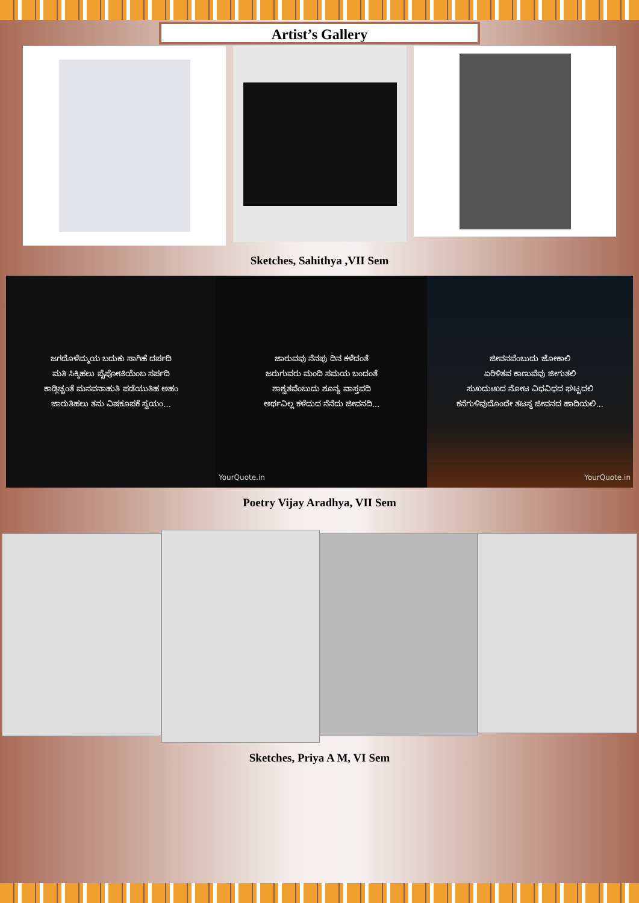Artist’s Gallery
Sketches, Sahithya ,VII Sem
ಜಗದೊಳೆಮ್ಮಯ ಬದುಕು ಸಾಗಿಹೆ ದರ್ಪದಿ
ಮತಿ ಸಿಕ್ಕಿಹಲು ಪೈಪೋಟಿಯೆಂಬ ಸರ್ಪದಿ
ಕಾಡ್ಗಿಚ್ಚಂತೆ ಮನವನಾಹುತಿ ಪಡೆಯುತಿಹ ಅಹಂ
ಜಾರುತಿಹಲು ತನು ವಿಷಕೂಪಕೆ ಸ್ವಯಂ...
ಜಾರುವವು ನೆನಪು ದಿನ ಕಳೆದಂತೆ
ಜರುಗುವರು ಮಂದಿ ಸಮಯ ಬಂದಂತೆ
ಶಾಶ್ವತವೆಂಬುದು ಶೂನ್ಯ ವಾಸ್ತವದಿ
ಅರ್ಥವಿಲ್ಲ ಕಳೆದುದ ನೆನೆದು ಜೀವನದಿ...
YourQuote.in
ಜೀವನವೆಂಬುದು ಜೋಕಾಲಿ
ಏರಿಳಿತವ ಕಾಣುವೆವು ಜೀಗುತಲಿ
ಸುಖದುಃಖದ ನೋಟ ವಿಧವಿಧದ ಘಟ್ಟದಲಿ
ಕನೆಗುಳಿವುದೊಂದೇ ತಟಸ್ಥ ಜೀವನದ ಹಾದಿಯಲಿ...
YourQuote.in
Poetry Vijay Aradhya, VII Sem
Sketches, Priya A M, VI Sem